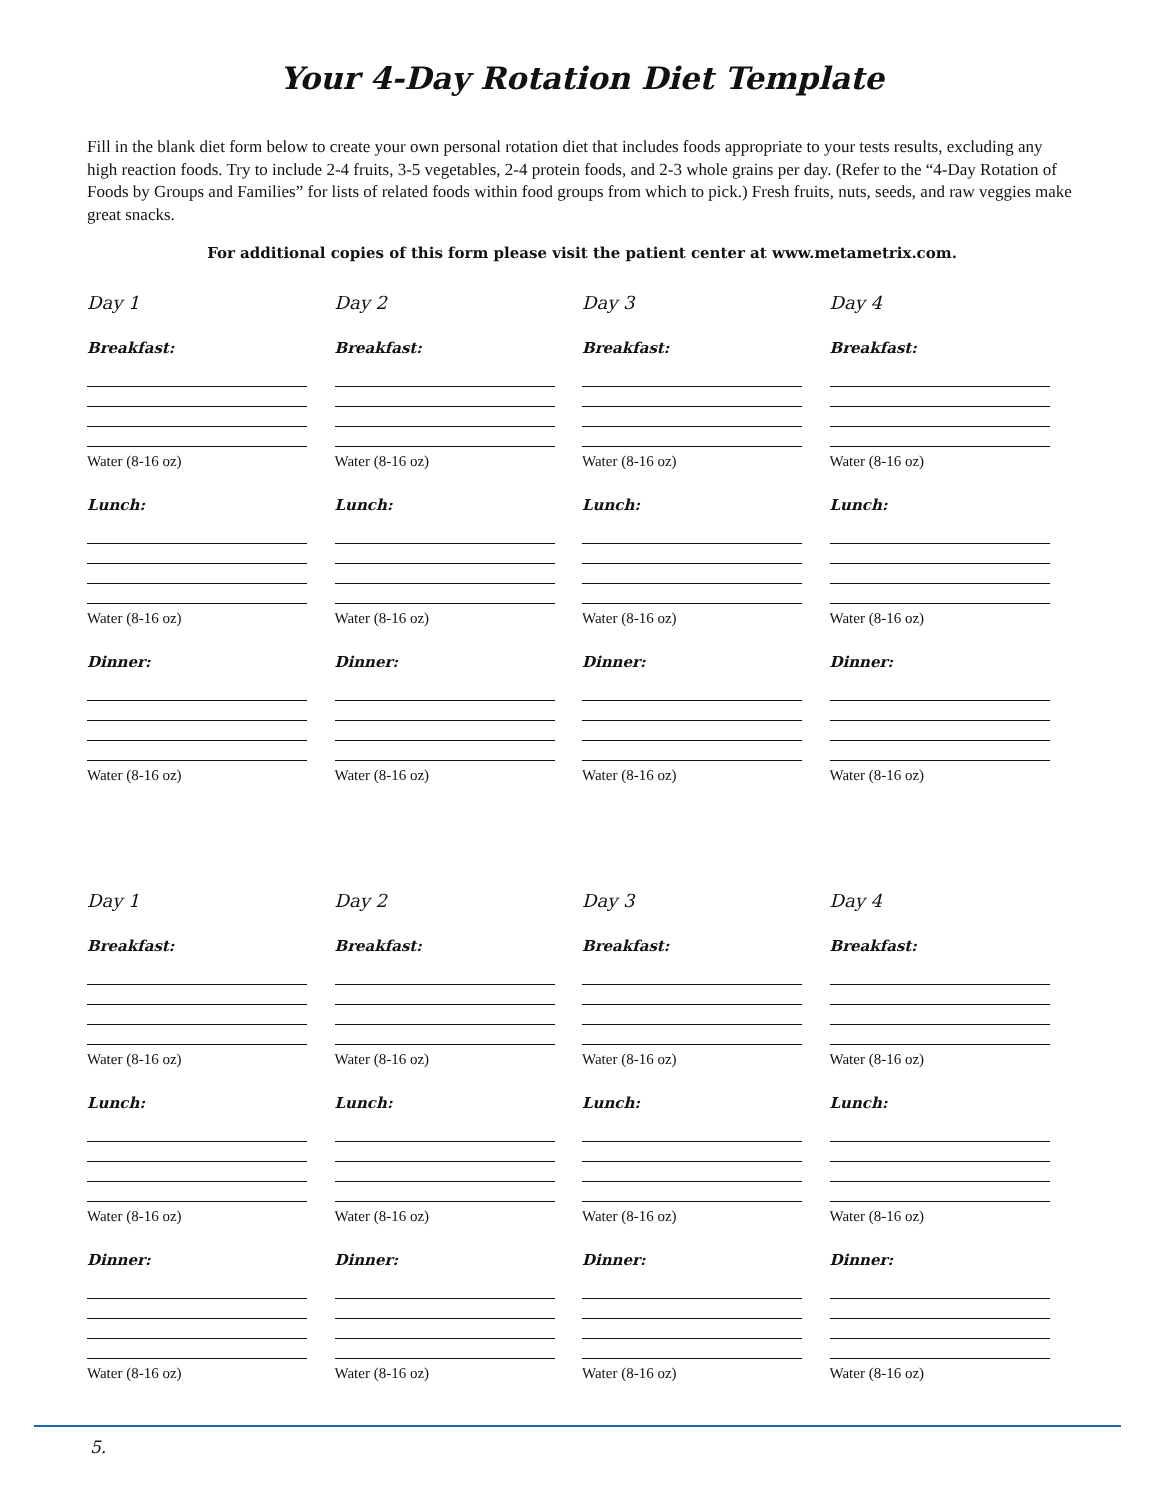Your 4-Day Rotation Diet Template
Fill in the blank diet form below to create your own personal rotation diet that includes foods appropriate to your tests results, excluding any high reaction foods. Try to include 2-4 fruits, 3-5 vegetables, 2-4 protein foods, and 2-3 whole grains per day. (Refer to the “4-Day Rotation of Foods by Groups and Families” for lists of related foods within food groups from which to pick.) Fresh fruits, nuts, seeds, and raw veggies make great snacks.
For additional copies of this form please visit the patient center at www.metametrix.com.
Day 1
Breakfast:
Water (8-16 oz)
Lunch:
Water (8-16 oz)
Dinner:
Water (8-16 oz)
Day 2
Breakfast:
Water (8-16 oz)
Lunch:
Water (8-16 oz)
Dinner:
Water (8-16 oz)
Day 3
Breakfast:
Water (8-16 oz)
Lunch:
Water (8-16 oz)
Dinner:
Water (8-16 oz)
Day 4
Breakfast:
Water (8-16 oz)
Lunch:
Water (8-16 oz)
Dinner:
Water (8-16 oz)
Day 1
Breakfast:
Water (8-16 oz)
Lunch:
Water (8-16 oz)
Dinner:
Water (8-16 oz)
Day 2
Breakfast:
Water (8-16 oz)
Lunch:
Water (8-16 oz)
Dinner:
Water (8-16 oz)
Day 3
Breakfast:
Water (8-16 oz)
Lunch:
Water (8-16 oz)
Dinner:
Water (8-16 oz)
Day 4
Breakfast:
Water (8-16 oz)
Lunch:
Water (8-16 oz)
Dinner:
Water (8-16 oz)
5.